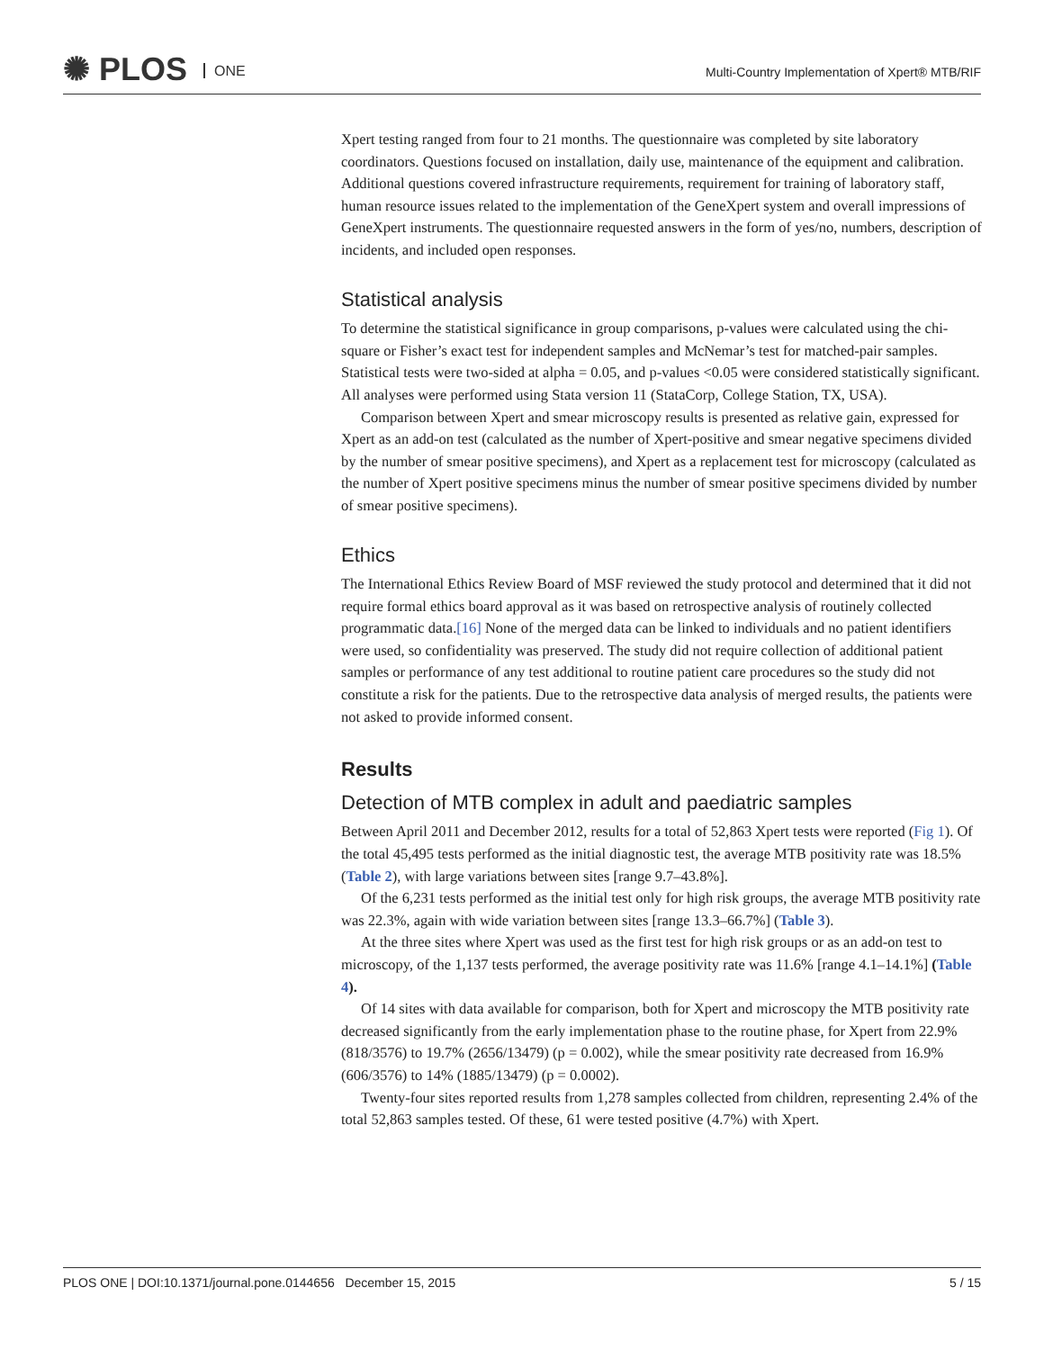✺ PLOS ONE
Multi-Country Implementation of Xpert® MTB/RIF
Xpert testing ranged from four to 21 months. The questionnaire was completed by site laboratory coordinators. Questions focused on installation, daily use, maintenance of the equipment and calibration. Additional questions covered infrastructure requirements, requirement for training of laboratory staff, human resource issues related to the implementation of the GeneXpert system and overall impressions of GeneXpert instruments. The questionnaire requested answers in the form of yes/no, numbers, description of incidents, and included open responses.
Statistical analysis
To determine the statistical significance in group comparisons, p-values were calculated using the chi-square or Fisher’s exact test for independent samples and McNemar’s test for matched-pair samples. Statistical tests were two-sided at alpha = 0.05, and p-values <0.05 were considered statistically significant. All analyses were performed using Stata version 11 (StataCorp, College Station, TX, USA).
Comparison between Xpert and smear microscopy results is presented as relative gain, expressed for Xpert as an add-on test (calculated as the number of Xpert-positive and smear negative specimens divided by the number of smear positive specimens), and Xpert as a replacement test for microscopy (calculated as the number of Xpert positive specimens minus the number of smear positive specimens divided by number of smear positive specimens).
Ethics
The International Ethics Review Board of MSF reviewed the study protocol and determined that it did not require formal ethics board approval as it was based on retrospective analysis of routinely collected programmatic data.[16] None of the merged data can be linked to individuals and no patient identifiers were used, so confidentiality was preserved. The study did not require collection of additional patient samples or performance of any test additional to routine patient care procedures so the study did not constitute a risk for the patients. Due to the retrospective data analysis of merged results, the patients were not asked to provide informed consent.
Results
Detection of MTB complex in adult and paediatric samples
Between April 2011 and December 2012, results for a total of 52,863 Xpert tests were reported (Fig 1). Of the total 45,495 tests performed as the initial diagnostic test, the average MTB positivity rate was 18.5% (Table 2), with large variations between sites [range 9.7–43.8%].
Of the 6,231 tests performed as the initial test only for high risk groups, the average MTB positivity rate was 22.3%, again with wide variation between sites [range 13.3–66.7%] (Table 3).
At the three sites where Xpert was used as the first test for high risk groups or as an add-on test to microscopy, of the 1,137 tests performed, the average positivity rate was 11.6% [range 4.1–14.1%] (Table 4).
Of 14 sites with data available for comparison, both for Xpert and microscopy the MTB positivity rate decreased significantly from the early implementation phase to the routine phase, for Xpert from 22.9% (818/3576) to 19.7% (2656/13479) (p = 0.002), while the smear positivity rate decreased from 16.9% (606/3576) to 14% (1885/13479) (p = 0.0002).
Twenty-four sites reported results from 1,278 samples collected from children, representing 2.4% of the total 52,863 samples tested. Of these, 61 were tested positive (4.7%) with Xpert.
PLOS ONE | DOI:10.1371/journal.pone.0144656 December 15, 2015 5 / 15